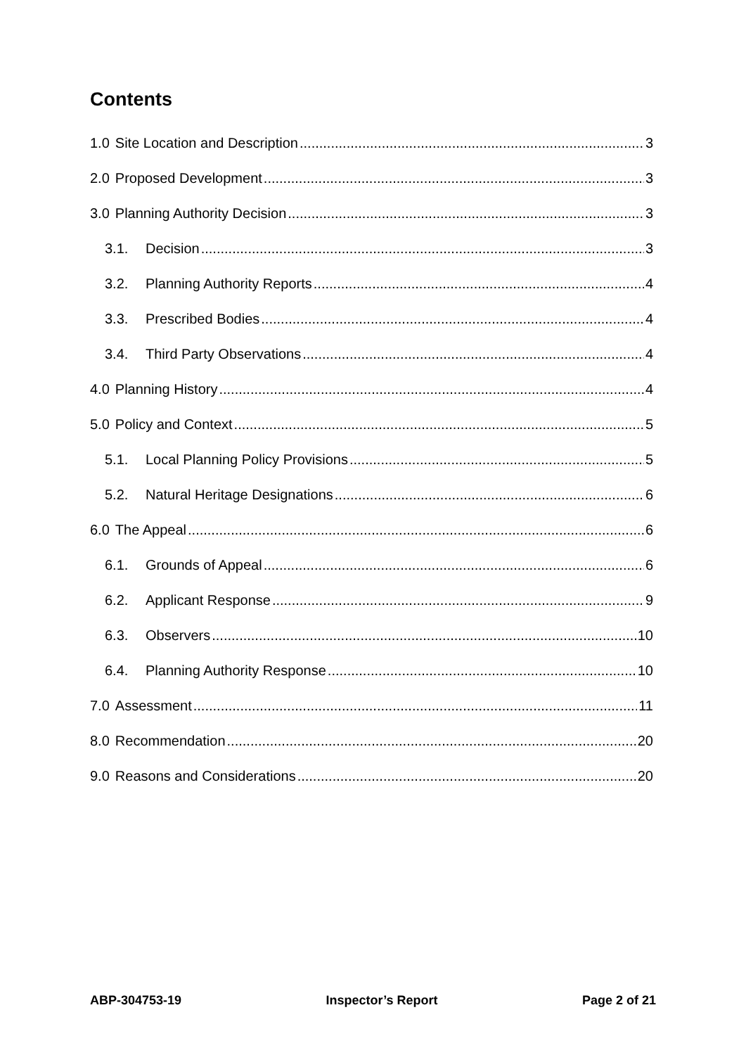Contents
1.0 Site Location and Description 3
2.0 Proposed Development 3
3.0 Planning Authority Decision 3
3.1. Decision 3
3.2. Planning Authority Reports 4
3.3. Prescribed Bodies 4
3.4. Third Party Observations 4
4.0 Planning History 4
5.0 Policy and Context 5
5.1. Local Planning Policy Provisions 5
5.2. Natural Heritage Designations 6
6.0 The Appeal 6
6.1. Grounds of Appeal 6
6.2. Applicant Response 9
6.3. Observers 10
6.4. Planning Authority Response 10
7.0 Assessment 11
8.0 Recommendation 20
9.0 Reasons and Considerations 20
ABP-304753-19 Inspector’s Report Page 2 of 21